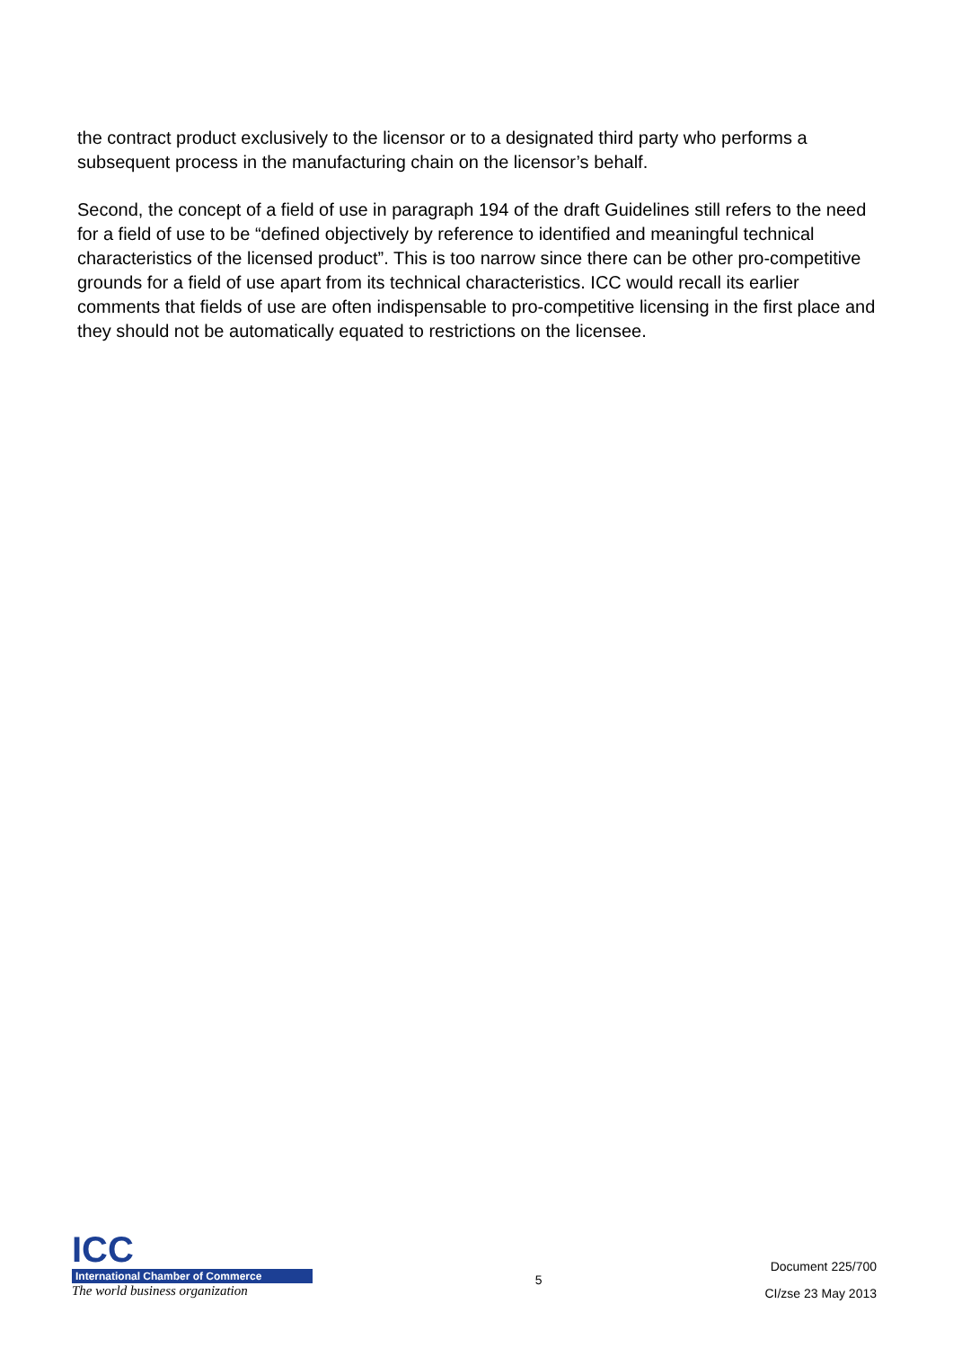the contract product exclusively to the licensor or to a designated third party who performs a subsequent process in the manufacturing chain on the licensor’s behalf.
Second, the concept of a field of use in paragraph 194 of the draft Guidelines still refers to the need for a field of use to be “defined objectively by reference to identified and meaningful technical characteristics of the licensed product”. This is too narrow since there can be other pro-competitive grounds for a field of use apart from its technical characteristics. ICC would recall its earlier comments that fields of use are often indispensable to pro-competitive licensing in the first place and they should not be automatically equated to restrictions on the licensee.
ICC
International Chamber of Commerce
The world business organization
5
Document 225/700
CI/zse 23 May 2013